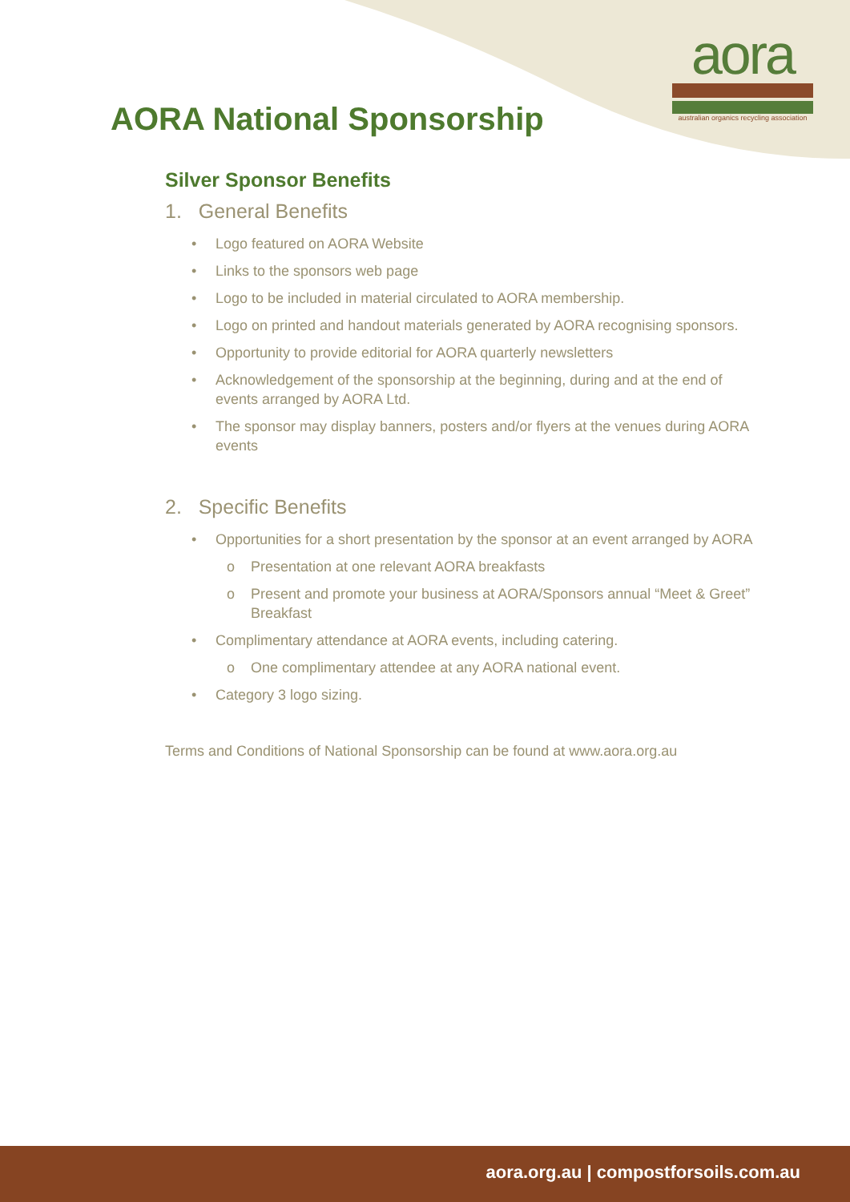aora
australian organics recycling association
AORA National Sponsorship
Silver Sponsor Benefits
1. General Benefits
• Logo featured on AORA Website
• Links to the sponsors web page
• Logo to be included in material circulated to AORA membership.
• Logo on printed and handout materials generated by AORA recognising sponsors.
• Opportunity to provide editorial for AORA quarterly newsletters
• Acknowledgement of the sponsorship at the beginning, during and at the end of events arranged by AORA Ltd.
• The sponsor may display banners, posters and/or flyers at the venues during AORA events
2. Specific Benefits
• Opportunities for a short presentation by the sponsor at an event arranged by AORA
o Presentation at one relevant AORA breakfasts
o Present and promote your business at AORA/Sponsors annual “Meet & Greet” Breakfast
• Complimentary attendance at AORA events, including catering.
o One complimentary attendee at any AORA national event.
• Category 3 logo sizing.
Terms and Conditions of National Sponsorship can be found at www.aora.org.au
aora.org.au | compostforsoils.com.au